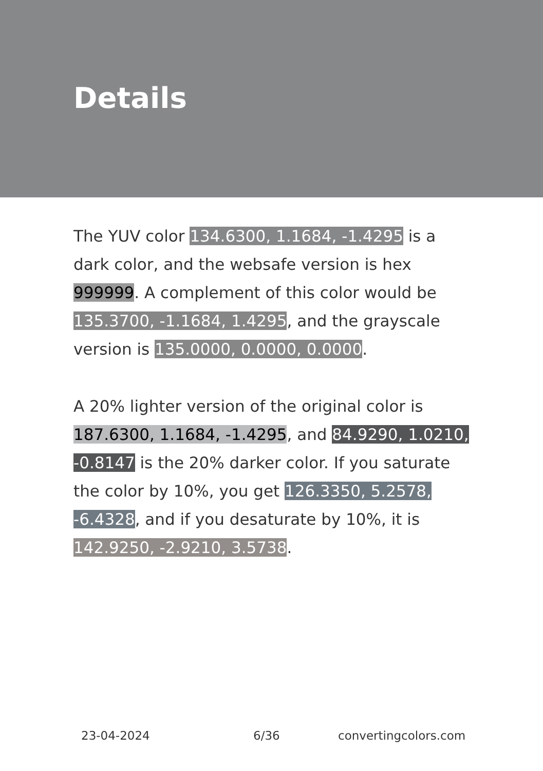Details
The YUV color 134.6300, 1.1684, -1.4295 is a dark color, and the websafe version is hex 999999. A complement of this color would be 135.3700, -1.1684, 1.4295, and the grayscale version is 135.0000, 0.0000, 0.0000.
A 20% lighter version of the original color is 187.6300, 1.1684, -1.4295, and 84.9290, 1.0210, -0.8147 is the 20% darker color. If you saturate the color by 10%, you get 126.3350, 5.2578, -6.4328, and if you desaturate by 10%, it is 142.9250, -2.9210, 3.5738.
23-04-2024 6/36 convertingcolors.com